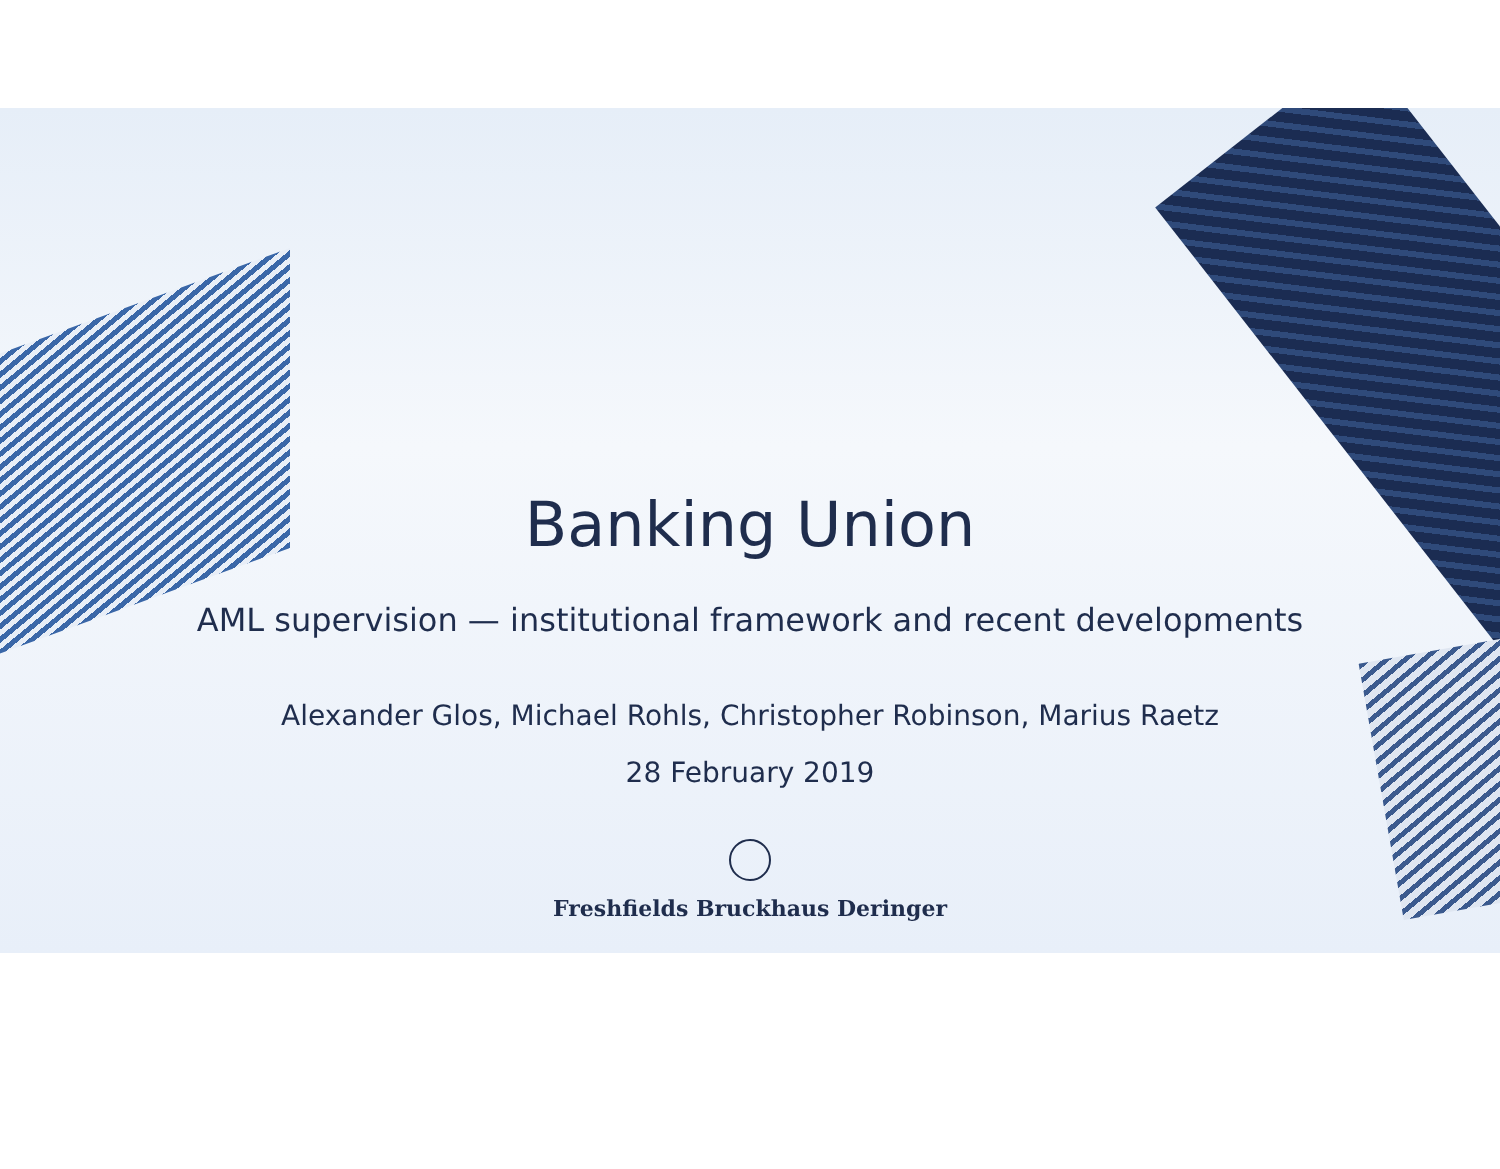Banking Union
AML supervision — institutional framework and recent developments
Alexander Glos, Michael Rohls, Christopher Robinson, Marius Raetz
28 February 2019
Freshfields Bruckhaus Deringer